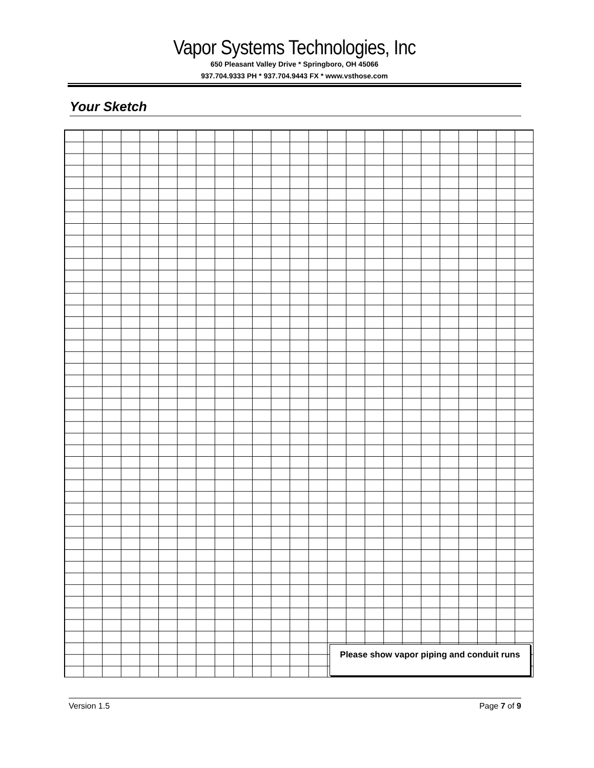Vapor Systems Technologies, Inc
650 Pleasant Valley Drive * Springboro, OH 45066
937.704.9333 PH * 937.704.9443 FX * www.vsthose.com
Your Sketch
Please show vapor piping and conduit runs
Version 1.5 Page 7 of 9